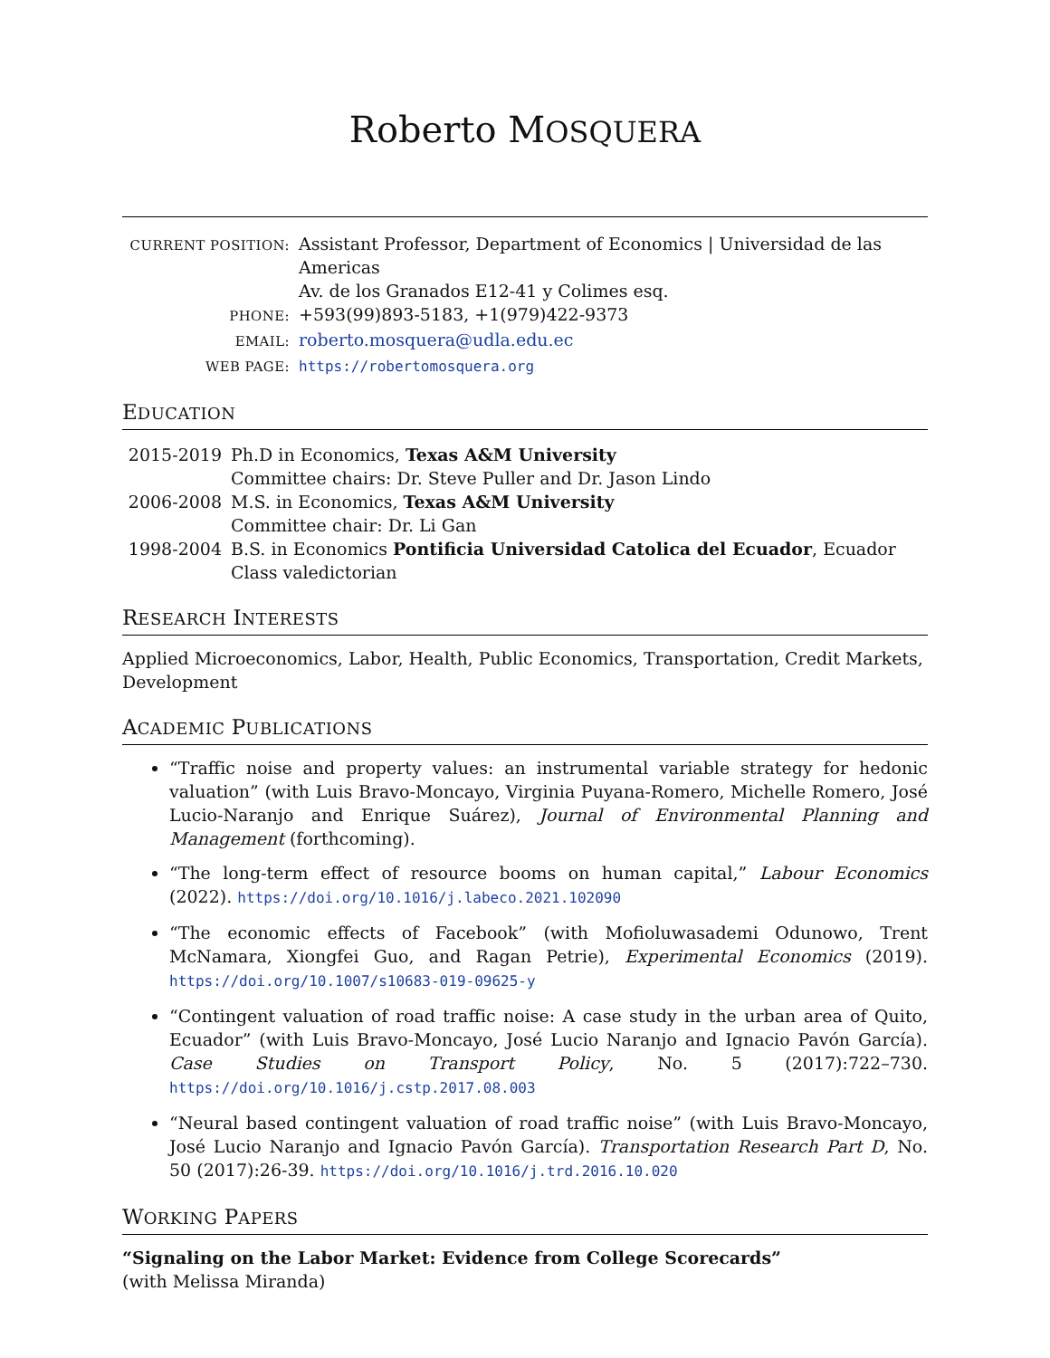Roberto MOSQUERA
| CURRENT POSITION: | Assistant Professor, Department of Economics / Universidad de las Americas Av. de los Granados E12-41 y Colimes esq. |
| PHONE: | +593(99)893-5183, +1(979)422-9373 |
| EMAIL: | roberto.mosquera@udla.edu.ec |
| WEB PAGE: | https://robertomosquera.org |
EDUCATION
| 2015-2019 | Ph.D in Economics, Texas A&M University Committee chairs: Dr. Steve Puller and Dr. Jason Lindo |
| 2006-2008 | M.S. in Economics, Texas A&M University Committee chair: Dr. Li Gan |
| 1998-2004 | B.S. in Economics Pontificia Universidad Catolica del Ecuador , Ecuador Class valedictorian |
RESEARCH INTERESTS
Applied Microeconomics, Labor, Health, Public Economics, Transportation, Credit Markets, Development
ACADEMIC PUBLICATIONS
“Traffic noise and property values: an instrumental variable strategy for hedonic valuation” (with Luis Bravo-Moncayo, Virginia Puyana-Romero, Michelle Romero, José Lucio-Naranjo and Enrique Suárez), Journal of Environmental Planning and Management (forthcoming).
“The long-term effect of resource booms on human capital,” Labour Economics (2022). https://doi.org/10.1016/j.labeco.2021.102090
“The economic effects of Facebook” (with Mofioluwasademi Odunowo, Trent McNamara, Xiongfei Guo, and Ragan Petrie), Experimental Economics (2019). https://doi.org/10.1007/s10683-019-09625-y
“Contingent valuation of road traffic noise: A case study in the urban area of Quito, Ecuador” (with Luis Bravo-Moncayo, José Lucio Naranjo and Ignacio Pavón García). Case Studies on Transport Policy, No. 5 (2017):722–730. https://doi.org/10.1016/j.cstp.2017.08.003
“Neural based contingent valuation of road traffic noise” (with Luis Bravo-Moncayo, José Lucio Naranjo and Ignacio Pavón García). Transportation Research Part D, No. 50 (2017):26-39. https://doi.org/10.1016/j.trd.2016.10.020
WORKING PAPERS
“Signaling on the Labor Market: Evidence from College Scorecards”
(with Melissa Miranda)